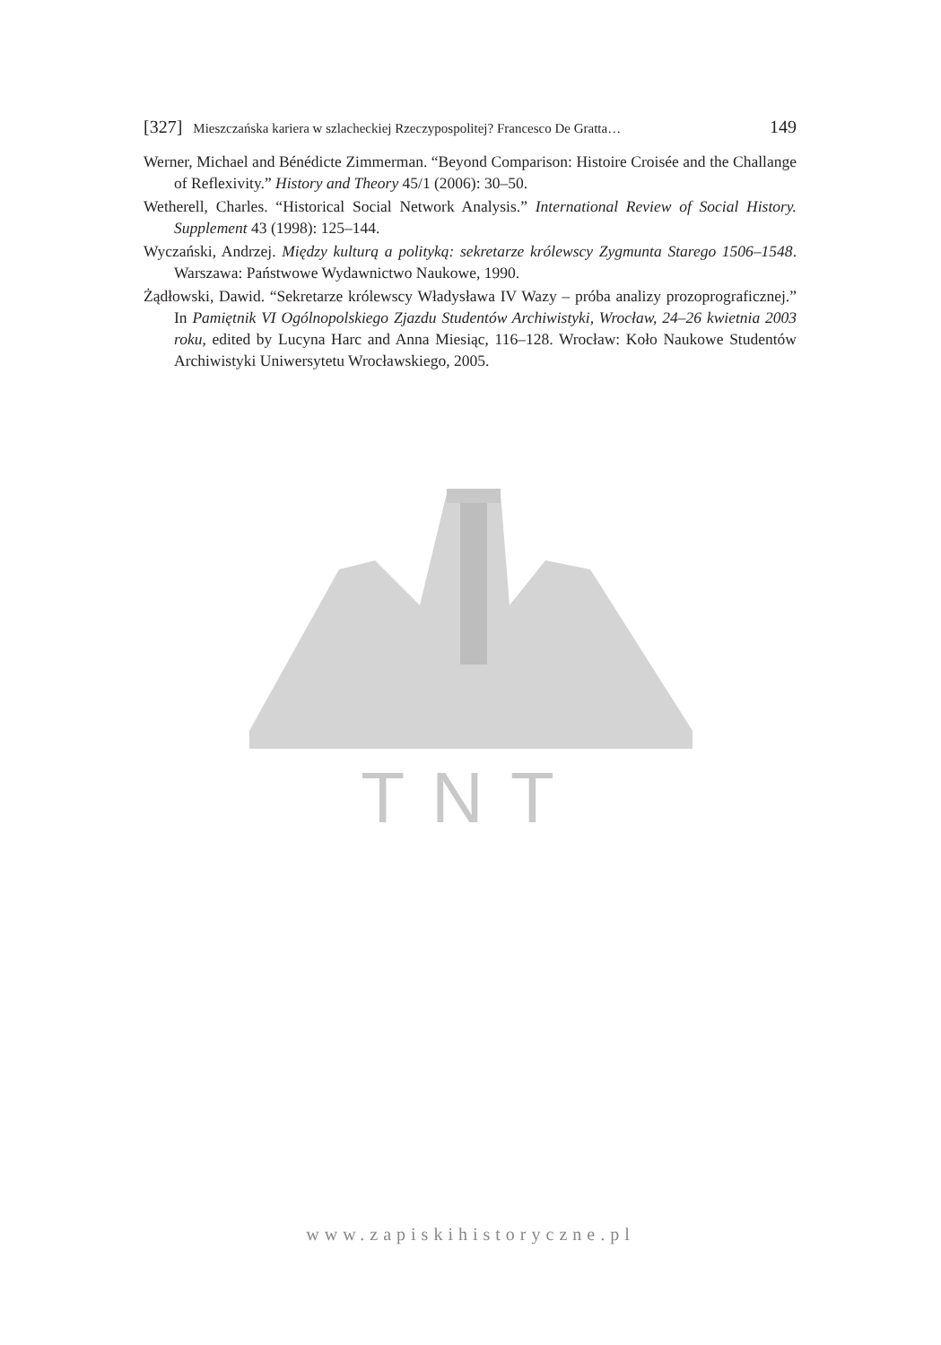[327] Mieszczańska kariera w szlacheckiej Rzeczypospolitej? Francesco De Gratta… 149
Werner, Michael and Bénédicte Zimmerman. “Beyond Comparison: Histoire Croisée and the Challange of Reflexivity.” History and Theory 45/1 (2006): 30–50.
Wetherell, Charles. “Historical Social Network Analysis.” International Review of Social History. Supplement 43 (1998): 125–144.
Wyczański, Andrzej. Między kulturą a polityką: sekretarze królewscy Zygmunta Starego 1506–1548. Warszawa: Państwowe Wydawnictwo Naukowe, 1990.
Żądłowski, Dawid. “Sekretarze królewscy Władysława IV Wazy – próba analizy prozoprograficznej.” In Pamiętnik VI Ogólnopolskiego Zjazdu Studentów Archiwistyki, Wrocław, 24–26 kwietnia 2003 roku, edited by Lucyna Harc and Anna Miesiąc, 116–128. Wrocław: Koło Naukowe Studentów Archiwistyki Uniwersytetu Wrocławskiego, 2005.
TNT
www.zapiskihistoryczne.pl